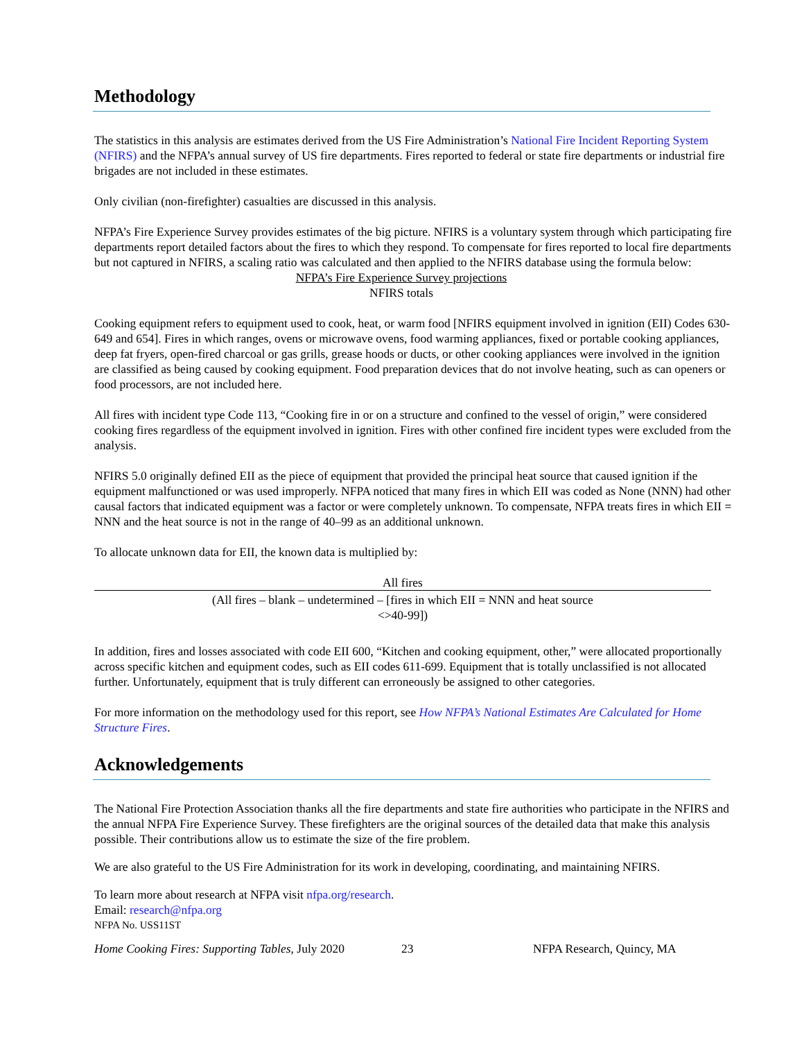Methodology
The statistics in this analysis are estimates derived from the US Fire Administration’s National Fire Incident Reporting System (NFIRS) and the NFPA’s annual survey of US fire departments. Fires reported to federal or state fire departments or industrial fire brigades are not included in these estimates.
Only civilian (non-firefighter) casualties are discussed in this analysis.
NFPA’s Fire Experience Survey provides estimates of the big picture. NFIRS is a voluntary system through which participating fire departments report detailed factors about the fires to which they respond. To compensate for fires reported to local fire departments but not captured in NFIRS, a scaling ratio was calculated and then applied to the NFIRS database using the formula below:
NFPA’s Fire Experience Survey projections
NFIRS totals
Cooking equipment refers to equipment used to cook, heat, or warm food [NFIRS equipment involved in ignition (EII) Codes 630-649 and 654]. Fires in which ranges, ovens or microwave ovens, food warming appliances, fixed or portable cooking appliances, deep fat fryers, open-fired charcoal or gas grills, grease hoods or ducts, or other cooking appliances were involved in the ignition are classified as being caused by cooking equipment. Food preparation devices that do not involve heating, such as can openers or food processors, are not included here.
All fires with incident type Code 113, “Cooking fire in or on a structure and confined to the vessel of origin,” were considered cooking fires regardless of the equipment involved in ignition. Fires with other confined fire incident types were excluded from the analysis.
NFIRS 5.0 originally defined EII as the piece of equipment that provided the principal heat source that caused ignition if the equipment malfunctioned or was used improperly. NFPA noticed that many fires in which EII was coded as None (NNN) had other causal factors that indicated equipment was a factor or were completely unknown. To compensate, NFPA treats fires in which EII = NNN and the heat source is not in the range of 40–99 as an additional unknown.
To allocate unknown data for EII, the known data is multiplied by:
All fires
(All fires – blank – undetermined – [fires in which EII = NNN and heat source
<>40-99])
In addition, fires and losses associated with code EII 600, “Kitchen and cooking equipment, other,” were allocated proportionally across specific kitchen and equipment codes, such as EII codes 611-699. Equipment that is totally unclassified is not allocated further. Unfortunately, equipment that is truly different can erroneously be assigned to other categories.
For more information on the methodology used for this report, see How NFPA’s National Estimates Are Calculated for Home Structure Fires.
Acknowledgements
The National Fire Protection Association thanks all the fire departments and state fire authorities who participate in the NFIRS and the annual NFPA Fire Experience Survey. These firefighters are the original sources of the detailed data that make this analysis possible. Their contributions allow us to estimate the size of the fire problem.
We are also grateful to the US Fire Administration for its work in developing, coordinating, and maintaining NFIRS.
To learn more about research at NFPA visit nfpa.org/research.
Email: research@nfpa.org
NFPA No. USS11ST
Home Cooking Fires: Supporting Tables, July 2020 23 NFPA Research, Quincy, MA